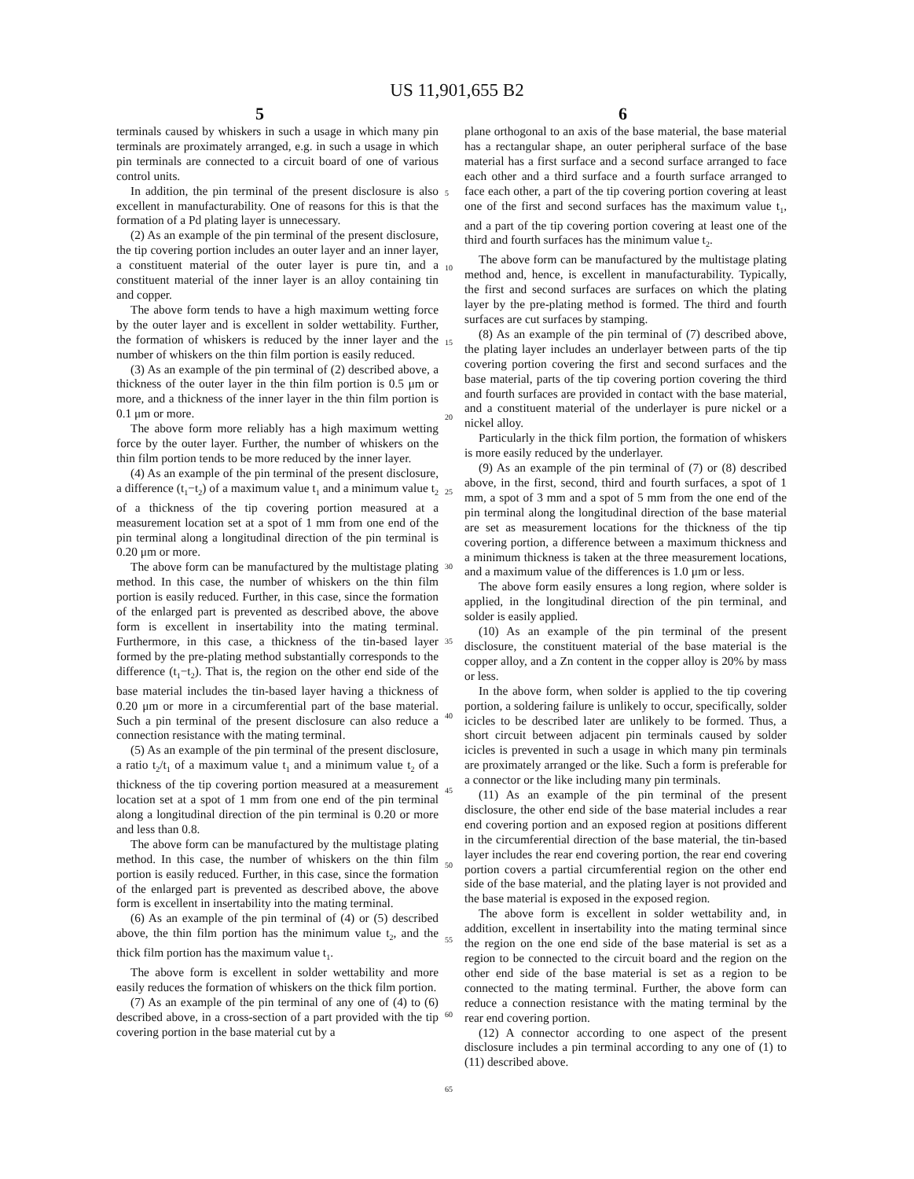US 11,901,655 B2
5 6
terminals caused by whiskers in such a usage in which many pin terminals are proximately arranged, e.g. in such a usage in which pin terminals are connected to a circuit board of one of various control units.
In addition, the pin terminal of the present disclosure is also excellent in manufacturability. One of reasons for this is that the formation of a Pd plating layer is unnecessary.
(2) As an example of the pin terminal of the present disclosure, the tip covering portion includes an outer layer and an inner layer, a constituent material of the outer layer is pure tin, and a constituent material of the inner layer is an alloy containing tin and copper.
The above form tends to have a high maximum wetting force by the outer layer and is excellent in solder wettability. Further, the formation of whiskers is reduced by the inner layer and the number of whiskers on the thin film portion is easily reduced.
(3) As an example of the pin terminal of (2) described above, a thickness of the outer layer in the thin film portion is 0.5 μm or more, and a thickness of the inner layer in the thin film portion is 0.1 μm or more.
The above form more reliably has a high maximum wetting force by the outer layer. Further, the number of whiskers on the thin film portion tends to be more reduced by the inner layer.
(4) As an example of the pin terminal of the present disclosure, a difference (t<sub>1</sub>−t<sub>2</sub>) of a maximum value t<sub>1</sub> and a minimum value t<sub>2</sub> of a thickness of the tip covering portion measured at a measurement location set at a spot of 1 mm from one end of the pin terminal along a longitudinal direction of the pin terminal is 0.20 μm or more.
The above form can be manufactured by the multistage plating method. In this case, the number of whiskers on the thin film portion is easily reduced. Further, in this case, since the formation of the enlarged part is prevented as described above, the above form is excellent in insertability into the mating terminal. Furthermore, in this case, a thickness of the tin-based layer formed by the pre-plating method substantially corresponds to the difference (t<sub>1</sub>−t<sub>2</sub>). That is, the region on the other end side of the base material includes the tin-based layer having a thickness of 0.20 μm or more in a circumferential part of the base material. Such a pin terminal of the present disclosure can also reduce a connection resistance with the mating terminal.
(5) As an example of the pin terminal of the present disclosure, a ratio t<sub>2</sub>/t<sub>1</sub> of a maximum value t<sub>1</sub> and a minimum value t<sub>2</sub> of a thickness of the tip covering portion measured at a measurement location set at a spot of 1 mm from one end of the pin terminal along a longitudinal direction of the pin terminal is 0.20 or more and less than 0.8.
The above form can be manufactured by the multistage plating method. In this case, the number of whiskers on the thin film portion is easily reduced. Further, in this case, since the formation of the enlarged part is prevented as described above, the above form is excellent in insertability into the mating terminal.
(6) As an example of the pin terminal of (4) or (5) described above, the thin film portion has the minimum value t<sub>2</sub>, and the thick film portion has the maximum value t<sub>1</sub>.
The above form is excellent in solder wettability and more easily reduces the formation of whiskers on the thick film portion.
(7) As an example of the pin terminal of any one of (4) to (6) described above, in a cross-section of a part provided with the tip covering portion in the base material cut by a
5
10
15
20
25
30
35
40
45
50
55
60
65
plane orthogonal to an axis of the base material, the base material has a rectangular shape, an outer peripheral surface of the base material has a first surface and a second surface arranged to face each other and a third surface and a fourth surface arranged to face each other, a part of the tip covering portion covering at least one of the first and second surfaces has the maximum value t<sub>1</sub>, and a part of the tip covering portion covering at least one of the third and fourth surfaces has the minimum value t<sub>2</sub>.
The above form can be manufactured by the multistage plating method and, hence, is excellent in manufacturability. Typically, the first and second surfaces are surfaces on which the plating layer by the pre-plating method is formed. The third and fourth surfaces are cut surfaces by stamping.
(8) As an example of the pin terminal of (7) described above, the plating layer includes an underlayer between parts of the tip covering portion covering the first and second surfaces and the base material, parts of the tip covering portion covering the third and fourth surfaces are provided in contact with the base material, and a constituent material of the underlayer is pure nickel or a nickel alloy.
Particularly in the thick film portion, the formation of whiskers is more easily reduced by the underlayer.
(9) As an example of the pin terminal of (7) or (8) described above, in the first, second, third and fourth surfaces, a spot of 1 mm, a spot of 3 mm and a spot of 5 mm from the one end of the pin terminal along the longitudinal direction of the base material are set as measurement locations for the thickness of the tip covering portion, a difference between a maximum thickness and a minimum thickness is taken at the three measurement locations, and a maximum value of the differences is 1.0 μm or less.
The above form easily ensures a long region, where solder is applied, in the longitudinal direction of the pin terminal, and solder is easily applied.
(10) As an example of the pin terminal of the present disclosure, the constituent material of the base material is the copper alloy, and a Zn content in the copper alloy is 20% by mass or less.
In the above form, when solder is applied to the tip covering portion, a soldering failure is unlikely to occur, specifically, solder icicles to be described later are unlikely to be formed. Thus, a short circuit between adjacent pin terminals caused by solder icicles is prevented in such a usage in which many pin terminals are proximately arranged or the like. Such a form is preferable for a connector or the like including many pin terminals.
(11) As an example of the pin terminal of the present disclosure, the other end side of the base material includes a rear end covering portion and an exposed region at positions different in the circumferential direction of the base material, the tin-based layer includes the rear end covering portion, the rear end covering portion covers a partial circumferential region on the other end side of the base material, and the plating layer is not provided and the base material is exposed in the exposed region.
The above form is excellent in solder wettability and, in addition, excellent in insertability into the mating terminal since the region on the one end side of the base material is set as a region to be connected to the circuit board and the region on the other end side of the base material is set as a region to be connected to the mating terminal. Further, the above form can reduce a connection resistance with the mating terminal by the rear end covering portion.
(12) A connector according to one aspect of the present disclosure includes a pin terminal according to any one of (1) to (11) described above.